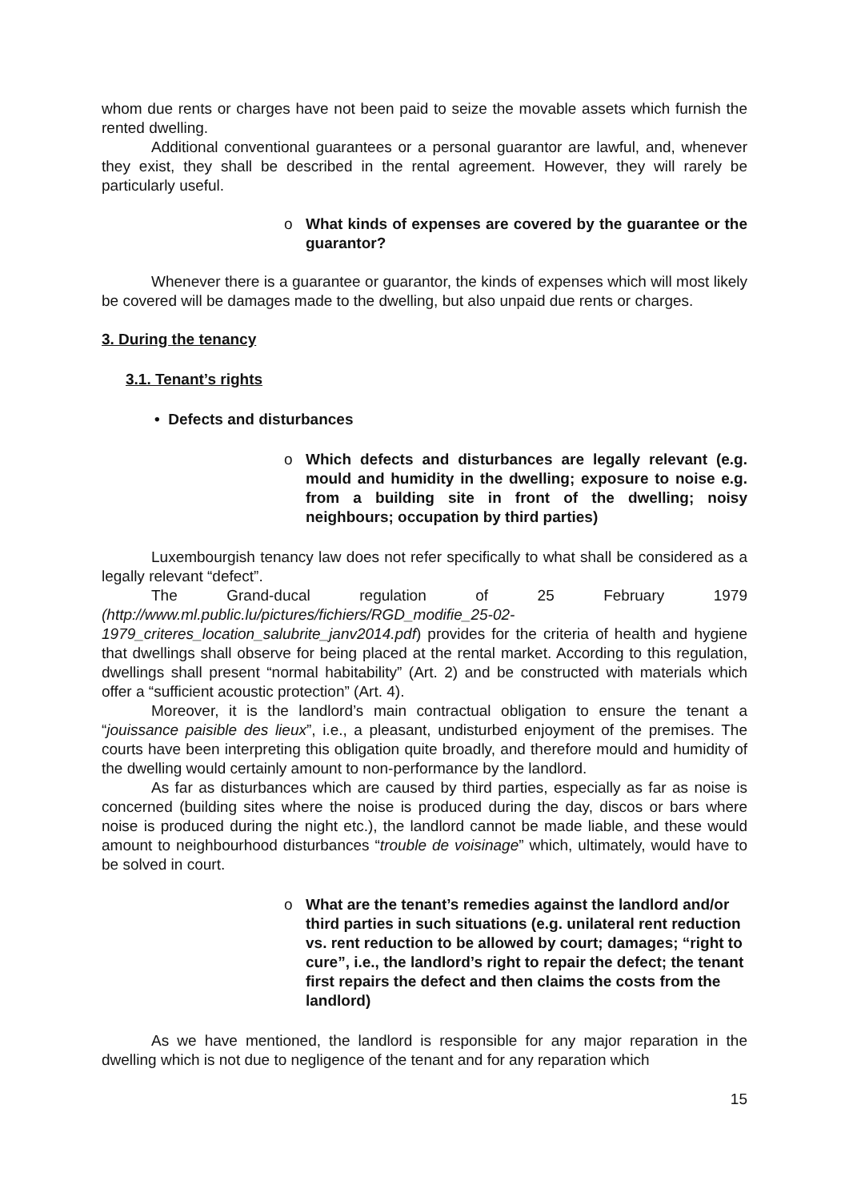whom due rents or charges have not been paid to seize the movable assets which furnish the rented dwelling.
Additional conventional guarantees or a personal guarantor are lawful, and, whenever they exist, they shall be described in the rental agreement. However, they will rarely be particularly useful.
o What kinds of expenses are covered by the guarantee or the guarantor?
Whenever there is a guarantee or guarantor, the kinds of expenses which will most likely be covered will be damages made to the dwelling, but also unpaid due rents or charges.
3. During the tenancy
3.1. Tenant’s rights
• Defects and disturbances
o Which defects and disturbances are legally relevant (e.g. mould and humidity in the dwelling; exposure to noise e.g. from a building site in front of the dwelling; noisy neighbours; occupation by third parties)
Luxembourgish tenancy law does not refer specifically to what shall be considered as a legally relevant “defect”.
The Grand-ducal regulation of 25 February 1979 (http://www.ml.public.lu/pictures/fichiers/RGD_modifie_25-02-1979_criteres_location_salubrite_janv2014.pdf) provides for the criteria of health and hygiene that dwellings shall observe for being placed at the rental market. According to this regulation, dwellings shall present “normal habitability” (Art. 2) and be constructed with materials which offer a “sufficient acoustic protection” (Art. 4).
Moreover, it is the landlord’s main contractual obligation to ensure the tenant a “jouissance paisible des lieux”, i.e., a pleasant, undisturbed enjoyment of the premises. The courts have been interpreting this obligation quite broadly, and therefore mould and humidity of the dwelling would certainly amount to non-performance by the landlord.
As far as disturbances which are caused by third parties, especially as far as noise is concerned (building sites where the noise is produced during the day, discos or bars where noise is produced during the night etc.), the landlord cannot be made liable, and these would amount to neighbourhood disturbances “trouble de voisinage” which, ultimately, would have to be solved in court.
o What are the tenant’s remedies against the landlord and/or third parties in such situations (e.g. unilateral rent reduction vs. rent reduction to be allowed by court; damages; “right to cure”, i.e., the landlord’s right to repair the defect; the tenant first repairs the defect and then claims the costs from the landlord)
As we have mentioned, the landlord is responsible for any major reparation in the dwelling which is not due to negligence of the tenant and for any reparation which
15